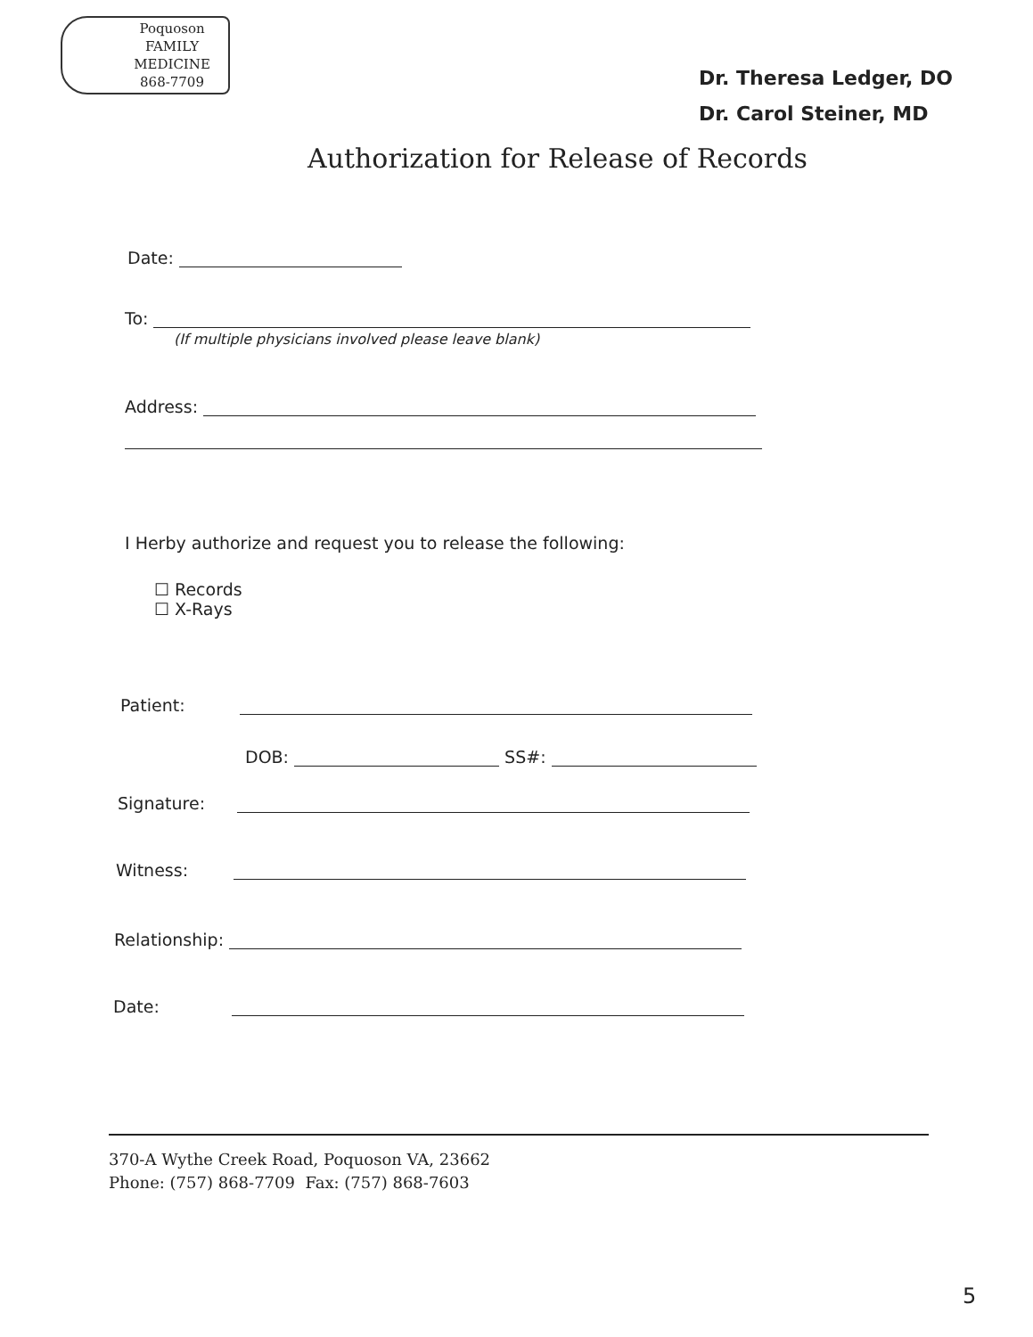Poquoson
FAMILY
MEDICINE
868-7709
Dr. Theresa Ledger, DO
Dr. Carol Steiner, MD
Authorization for Release of Records
Date:
To:
(If multiple physicians involved please leave blank)
Address:
I Herby authorize and request you to release the following:
☐ Records
☐ X-Rays
Patient:
DOB: SS#:
Signature:
Witness:
Relationship:
Date:
370-A Wythe Creek Road, Poquoson VA, 23662
Phone: (757) 868-7709 Fax: (757) 868-7603
5